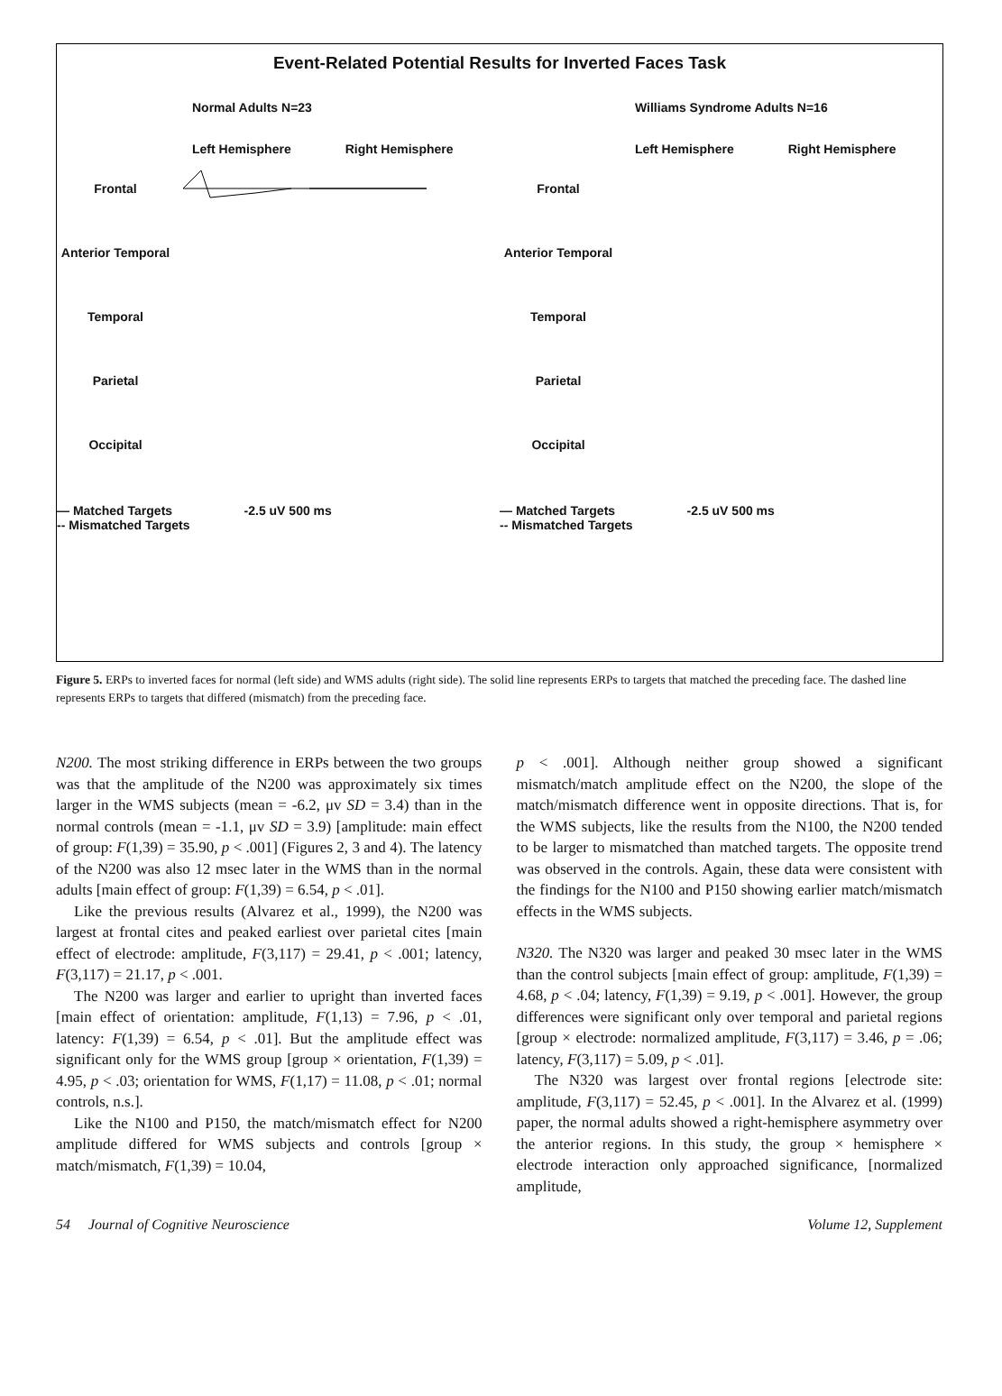Event-Related Potential Results for Inverted Faces Task
Normal Adults N=23
Left Hemisphere Right Hemisphere
Frontal
Anterior Temporal
Temporal
Parietal
Occipital
— Matched Targets
-- Mismatched Targets -2.5 uV 500 ms
Williams Syndrome Adults N=16
Left Hemisphere Right Hemisphere
Frontal
Anterior Temporal
Temporal
Parietal
Occipital
— Matched Targets
-- Mismatched Targets -2.5 uV 500 ms
Figure 5. ERPs to inverted faces for normal (left side) and WMS adults (right side). The solid line represents ERPs to targets that matched the preceding face. The dashed line represents ERPs to targets that differed (mismatch) from the preceding face.
N200. The most striking difference in ERPs between the two groups was that the amplitude of the N200 was approximately six times larger in the WMS subjects (mean = -6.2, μv SD = 3.4) than in the normal controls (mean = -1.1, μv SD = 3.9) [amplitude: main effect of group: F(1,39) = 35.90, p < .001] (Figures 2, 3 and 4). The latency of the N200 was also 12 msec later in the WMS than in the normal adults [main effect of group: F(1,39) = 6.54, p < .01].
Like the previous results (Alvarez et al., 1999), the N200 was largest at frontal cites and peaked earliest over parietal cites [main effect of electrode: amplitude, F(3,117) = 29.41, p < .001; latency, F(3,117) = 21.17, p < .001.
The N200 was larger and earlier to upright than inverted faces [main effect of orientation: amplitude, F(1,13) = 7.96, p < .01, latency: F(1,39) = 6.54, p < .01]. But the amplitude effect was significant only for the WMS group [group × orientation, F(1,39) = 4.95, p < .03; orientation for WMS, F(1,17) = 11.08, p < .01; normal controls, n.s.].
Like the N100 and P150, the match/mismatch effect for N200 amplitude differed for WMS subjects and controls [group × match/mismatch, F(1,39) = 10.04,
p < .001]. Although neither group showed a significant mismatch/match amplitude effect on the N200, the slope of the match/mismatch difference went in opposite directions. That is, for the WMS subjects, like the results from the N100, the N200 tended to be larger to mismatched than matched targets. The opposite trend was observed in the controls. Again, these data were consistent with the findings for the N100 and P150 showing earlier match/mismatch effects in the WMS subjects.
N320. The N320 was larger and peaked 30 msec later in the WMS than the control subjects [main effect of group: amplitude, F(1,39) = 4.68, p < .04; latency, F(1,39) = 9.19, p < .001]. However, the group differences were significant only over temporal and parietal regions [group × electrode: normalized amplitude, F(3,117) = 3.46, p = .06; latency, F(3,117) = 5.09, p < .01].
The N320 was largest over frontal regions [electrode site: amplitude, F(3,117) = 52.45, p < .001]. In the Alvarez et al. (1999) paper, the normal adults showed a right-hemisphere asymmetry over the anterior regions. In this study, the group × hemisphere × electrode interaction only approached significance, [normalized amplitude,
54 Journal of Cognitive Neuroscience Volume 12, Supplement